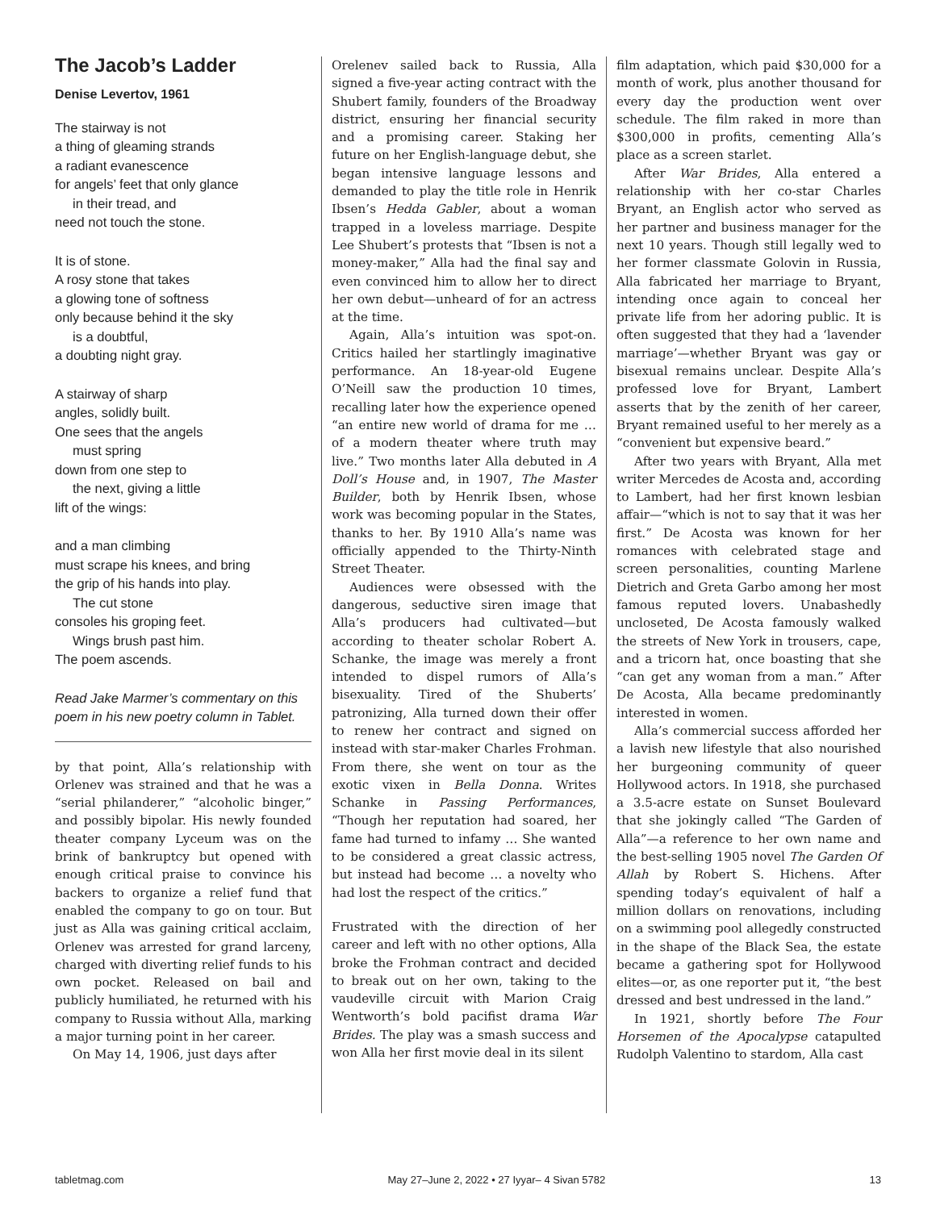The Jacob’s Ladder
Denise Levertov, 1961
The stairway is not
a thing of gleaming strands
a radiant evanescence
for angels’ feet that only glance
in their tread, and
need not touch the stone.
It is of stone.
A rosy stone that takes
a glowing tone of softness
only because behind it the sky
is a doubtful,
a doubting night gray.
A stairway of sharp
angles, solidly built.
One sees that the angels
must spring
down from one step to
the next, giving a little
lift of the wings:
and a man climbing
must scrape his knees, and bring
the grip of his hands into play.
The cut stone
consoles his groping feet.
Wings brush past him.
The poem ascends.
Read Jake Marmer’s commentary on this poem in his new poetry column in Tablet.
by that point, Alla’s relationship with Orlenev was strained and that he was a “serial philanderer,” “alcoholic binger,” and possibly bipolar. His newly founded theater company Lyceum was on the brink of bankruptcy but opened with enough critical praise to convince his backers to organize a relief fund that enabled the company to go on tour. But just as Alla was gaining critical acclaim, Orlenev was arrested for grand larceny, charged with diverting relief funds to his own pocket. Released on bail and publicly humiliated, he returned with his company to Russia without Alla, marking a major turning point in her career.
On May 14, 1906, just days after
Orelenev sailed back to Russia, Alla signed a five-year acting contract with the Shubert family, founders of the Broadway district, ensuring her financial security and a promising career. Staking her future on her English-language debut, she began intensive language lessons and demanded to play the title role in Henrik Ibsen’s Hedda Gabler, about a woman trapped in a loveless marriage. Despite Lee Shubert’s protests that “Ibsen is not a money-maker,” Alla had the final say and even convinced him to allow her to direct her own debut—unheard of for an actress at the time.
Again, Alla’s intuition was spot-on. Critics hailed her startlingly imaginative performance. An 18-year-old Eugene O’Neill saw the production 10 times, recalling later how the experience opened “an entire new world of drama for me … of a modern theater where truth may live.” Two months later Alla debuted in A Doll’s House and, in 1907, The Master Builder, both by Henrik Ibsen, whose work was becoming popular in the States, thanks to her. By 1910 Alla’s name was officially appended to the Thirty-Ninth Street Theater.
Audiences were obsessed with the dangerous, seductive siren image that Alla’s producers had cultivated—but according to theater scholar Robert A. Schanke, the image was merely a front intended to dispel rumors of Alla’s bisexuality. Tired of the Shuberts’ patronizing, Alla turned down their offer to renew her contract and signed on instead with star-maker Charles Frohman. From there, she went on tour as the exotic vixen in Bella Donna. Writes Schanke in Passing Performances, “Though her reputation had soared, her fame had turned to infamy … She wanted to be considered a great classic actress, but instead had become … a novelty who had lost the respect of the critics.”
Frustrated with the direction of her career and left with no other options, Alla broke the Frohman contract and decided to break out on her own, taking to the vaudeville circuit with Marion Craig Wentworth’s bold pacifist drama War Brides. The play was a smash success and won Alla her first movie deal in its silent
film adaptation, which paid $30,000 for a month of work, plus another thousand for every day the production went over schedule. The film raked in more than $300,000 in profits, cementing Alla’s place as a screen starlet.
After War Brides, Alla entered a relationship with her co-star Charles Bryant, an English actor who served as her partner and business manager for the next 10 years. Though still legally wed to her former classmate Golovin in Russia, Alla fabricated her marriage to Bryant, intending once again to conceal her private life from her adoring public. It is often suggested that they had a ‘lavender marriage’—whether Bryant was gay or bisexual remains unclear. Despite Alla’s professed love for Bryant, Lambert asserts that by the zenith of her career, Bryant remained useful to her merely as a “convenient but expensive beard.”
After two years with Bryant, Alla met writer Mercedes de Acosta and, according to Lambert, had her first known lesbian affair—“which is not to say that it was her first.” De Acosta was known for her romances with celebrated stage and screen personalities, counting Marlene Dietrich and Greta Garbo among her most famous reputed lovers. Unabashedly uncloseted, De Acosta famously walked the streets of New York in trousers, cape, and a tricorn hat, once boasting that she “can get any woman from a man.” After De Acosta, Alla became predominantly interested in women.
Alla’s commercial success afforded her a lavish new lifestyle that also nourished her burgeoning community of queer Hollywood actors. In 1918, she purchased a 3.5-acre estate on Sunset Boulevard that she jokingly called “The Garden of Alla”—a reference to her own name and the best-selling 1905 novel The Garden Of Allah by Robert S. Hichens. After spending today’s equivalent of half a million dollars on renovations, including on a swimming pool allegedly constructed in the shape of the Black Sea, the estate became a gathering spot for Hollywood elites—or, as one reporter put it, “the best dressed and best undressed in the land.”
In 1921, shortly before The Four Horsemen of the Apocalypse catapulted Rudolph Valentino to stardom, Alla cast
tabletmag.com May 27–June 2, 2022 • 27 Iyyar– 4 Sivan 5782 13